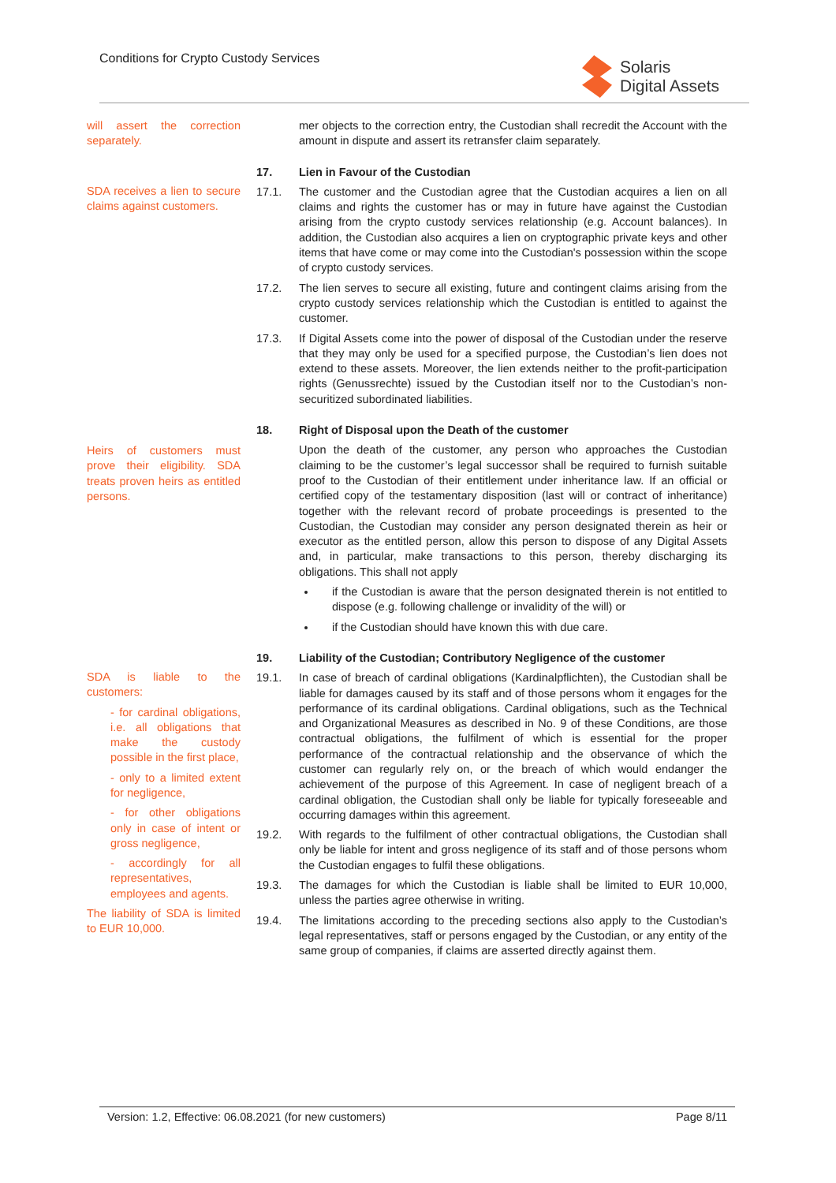Conditions for Crypto Custody Services
Solaris
Digital Assets
will assert the correction separately.
mer objects to the correction entry, the Custodian shall recredit the Account with the amount in dispute and assert its retransfer claim separately.
SDA receives a lien to secure claims against customers.
17. Lien in Favour of the Custodian
17.1. The customer and the Custodian agree that the Custodian acquires a lien on all claims and rights the customer has or may in future have against the Custodian arising from the crypto custody services relationship (e.g. Account balances). In addition, the Custodian also acquires a lien on cryptographic private keys and other items that have come or may come into the Custodian's possession within the scope of crypto custody services.
17.2. The lien serves to secure all existing, future and contingent claims arising from the crypto custody services relationship which the Custodian is entitled to against the customer.
17.3. If Digital Assets come into the power of disposal of the Custodian under the reserve that they may only be used for a specified purpose, the Custodian’s lien does not extend to these assets. Moreover, the lien extends neither to the profit-participation rights (Genussrechte) issued by the Custodian itself nor to the Custodian’s non-securitized subordinated liabilities.
Heirs of customers must prove their eligibility. SDA treats proven heirs as entitled persons.
18. Right of Disposal upon the Death of the customer
Upon the death of the customer, any person who approaches the Custodian claiming to be the customer’s legal successor shall be required to furnish suitable proof to the Custodian of their entitlement under inheritance law. If an official or certified copy of the testamentary disposition (last will or contract of inheritance) together with the relevant record of probate proceedings is presented to the Custodian, the Custodian may consider any person designated therein as heir or executor as the entitled person, allow this person to dispose of any Digital Assets and, in particular, make transactions to this person, thereby discharging its obligations. This shall not apply
if the Custodian is aware that the person designated therein is not entitled to dispose (e.g. following challenge or invalidity of the will) or
if the Custodian should have known this with due care.
SDA is liable to the customers:
- for cardinal obligations, i.e. all obligations that make the custody possible in the first place,
- only to a limited extent for negligence,
- for other obligations only in case of intent or gross negligence,
- accordingly for all representatives, employees and agents.
The liability of SDA is limited to EUR 10,000.
19. Liability of the Custodian; Contributory Negligence of the customer
19.1. In case of breach of cardinal obligations (Kardinalpflichten), the Custodian shall be liable for damages caused by its staff and of those persons whom it engages for the performance of its cardinal obligations. Cardinal obligations, such as the Technical and Organizational Measures as described in No. 9 of these Conditions, are those contractual obligations, the fulfilment of which is essential for the proper performance of the contractual relationship and the observance of which the customer can regularly rely on, or the breach of which would endanger the achievement of the purpose of this Agreement. In case of negligent breach of a cardinal obligation, the Custodian shall only be liable for typically foreseeable and occurring damages within this agreement.
19.2. With regards to the fulfilment of other contractual obligations, the Custodian shall only be liable for intent and gross negligence of its staff and of those persons whom the Custodian engages to fulfil these obligations.
19.3. The damages for which the Custodian is liable shall be limited to EUR 10,000, unless the parties agree otherwise in writing.
19.4. The limitations according to the preceding sections also apply to the Custodian’s legal representatives, staff or persons engaged by the Custodian, or any entity of the same group of companies, if claims are asserted directly against them.
Version: 1.2, Effective: 06.08.2021 (for new customers) Page 8/11